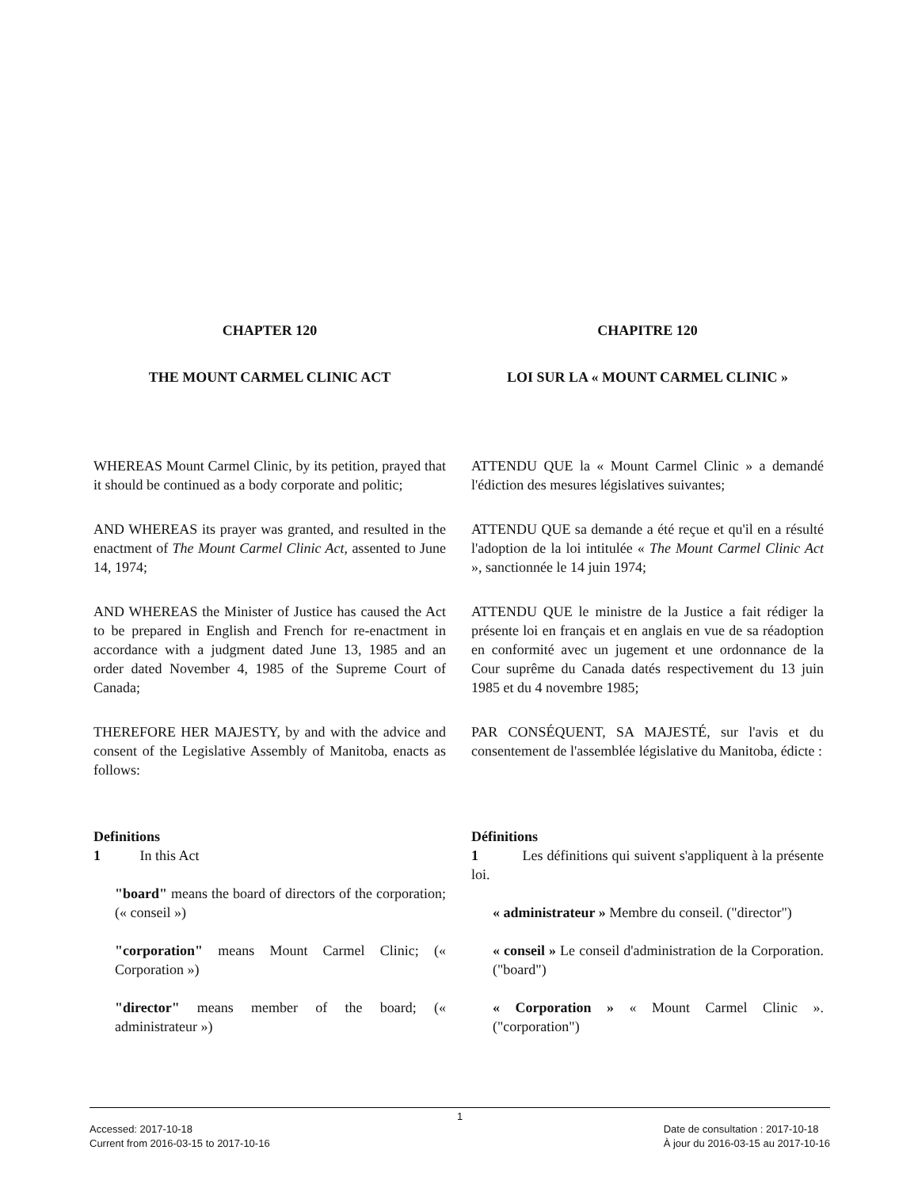CHAPTER 120 CHAPITRE 120
THE MOUNT CARMEL CLINIC ACT LOI SUR LA « MOUNT CARMEL CLINIC »
WHEREAS Mount Carmel Clinic, by its petition, prayed that it should be continued as a body corporate and politic;
ATTENDU QUE la « Mount Carmel Clinic » a demandé l'édiction des mesures législatives suivantes;
AND WHEREAS its prayer was granted, and resulted in the enactment of The Mount Carmel Clinic Act, assented to June 14, 1974;
ATTENDU QUE sa demande a été reçue et qu'il en a résulté l'adoption de la loi intitulée « The Mount Carmel Clinic Act », sanctionnée le 14 juin 1974;
AND WHEREAS the Minister of Justice has caused the Act to be prepared in English and French for re-enactment in accordance with a judgment dated June 13, 1985 and an order dated November 4, 1985 of the Supreme Court of Canada;
ATTENDU QUE le ministre de la Justice a fait rédiger la présente loi en français et en anglais en vue de sa réadoption en conformité avec un jugement et une ordonnance de la Cour suprême du Canada datés respectivement du 13 juin 1985 et du 4 novembre 1985;
THEREFORE HER MAJESTY, by and with the advice and consent of the Legislative Assembly of Manitoba, enacts as follows:
PAR CONSÉQUENT, SA MAJESTÉ, sur l'avis et du consentement de l'assemblée législative du Manitoba, édicte :
Definitions
1 In this Act
"board" means the board of directors of the corporation; (« conseil »)
"corporation" means Mount Carmel Clinic; (« Corporation »)
"director" means member of the board; (« administrateur »)
Définitions
1 Les définitions qui suivent s'appliquent à la présente loi.
« administrateur » Membre du conseil. ("director")
« conseil » Le conseil d'administration de la Corporation. ("board")
« Corporation » « Mount Carmel Clinic ». ("corporation")
1
Accessed: 2017-10-18
Current from 2016-03-15 to 2017-10-16
Date de consultation : 2017-10-18
À jour du 2016-03-15 au 2017-10-16